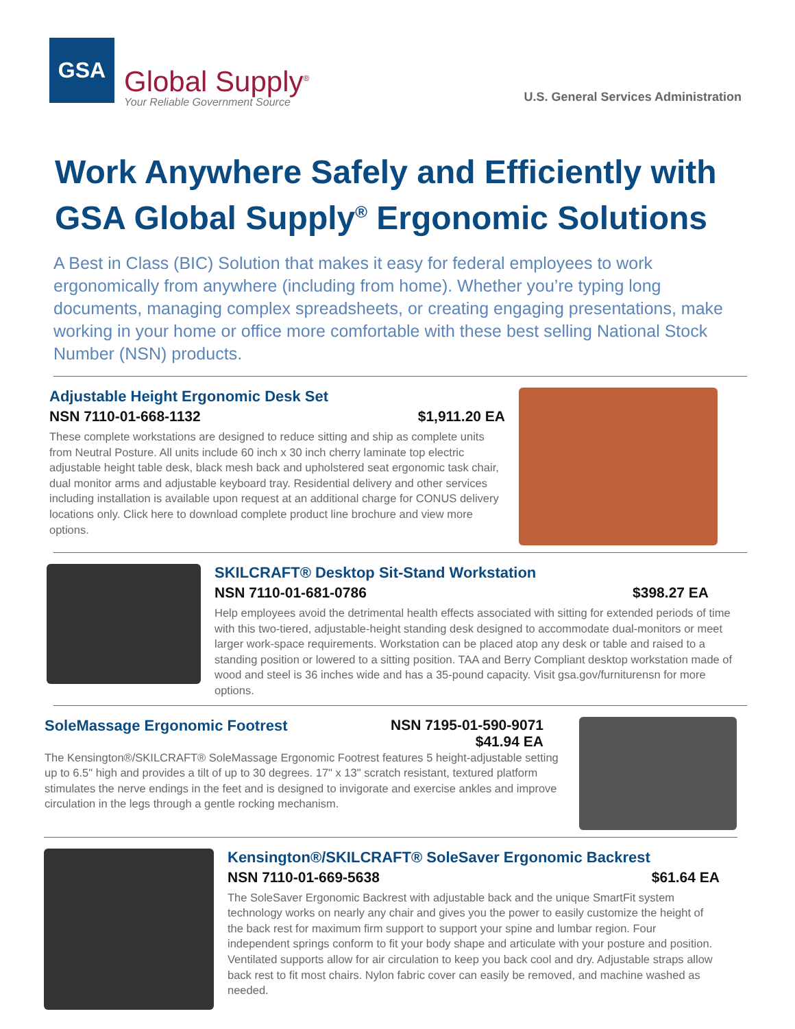GSA
Global Supply<sup>®</sup>
Your Reliable Government Source
U.S. General Services Administration
Work Anywhere Safely and Efficiently with GSA Global Supply<sup>®</sup> Ergonomic Solutions
A Best in Class (BIC) Solution that makes it easy for federal employees to work ergonomically from anywhere (including from home). Whether you’re typing long documents, managing complex spreadsheets, or creating engaging presentations, make working in your home or office more comfortable with these best selling National Stock Number (NSN) products.
Adjustable Height Ergonomic Desk Set
NSN 7110-01-668-1132 $1,911.20 EA
These complete workstations are designed to reduce sitting and ship as complete units from Neutral Posture. All units include 60 inch x 30 inch cherry laminate top electric adjustable height table desk, black mesh back and upholstered seat ergonomic task chair, dual monitor arms and adjustable keyboard tray. Residential delivery and other services including installation is available upon request at an additional charge for CONUS delivery locations only. Click here to download complete product line brochure and view more options.
SKILCRAFT® Desktop Sit-Stand Workstation
NSN 7110-01-681-0786 $398.27 EA
Help employees avoid the detrimental health effects associated with sitting for extended periods of time with this two-tiered, adjustable-height standing desk designed to accommodate dual-monitors or meet larger work-space requirements. Workstation can be placed atop any desk or table and raised to a standing position or lowered to a sitting position. TAA and Berry Compliant desktop workstation made of wood and steel is 36 inches wide and has a 35-pound capacity. Visit gsa.gov/furniturensn for more options.
SoleMassage Ergonomic Footrest NSN 7195-01-590-9071
$41.94 EA
The Kensington®/SKILCRAFT® SoleMassage Ergonomic Footrest features 5 height-adjustable setting up to 6.5" high and provides a tilt of up to 30 degrees. 17" x 13" scratch resistant, textured platform stimulates the nerve endings in the feet and is designed to invigorate and exercise ankles and improve circulation in the legs through a gentle rocking mechanism.
Kensington®/SKILCRAFT® SoleSaver Ergonomic Backrest
NSN 7110-01-669-5638 $61.64 EA
The SoleSaver Ergonomic Backrest with adjustable back and the unique SmartFit system technology works on nearly any chair and gives you the power to easily customize the height of the back rest for maximum firm support to support your spine and lumbar region. Four independent springs conform to fit your body shape and articulate with your posture and position. Ventilated supports allow for air circulation to keep you back cool and dry. Adjustable straps allow back rest to fit most chairs. Nylon fabric cover can easily be removed, and machine washed as needed.